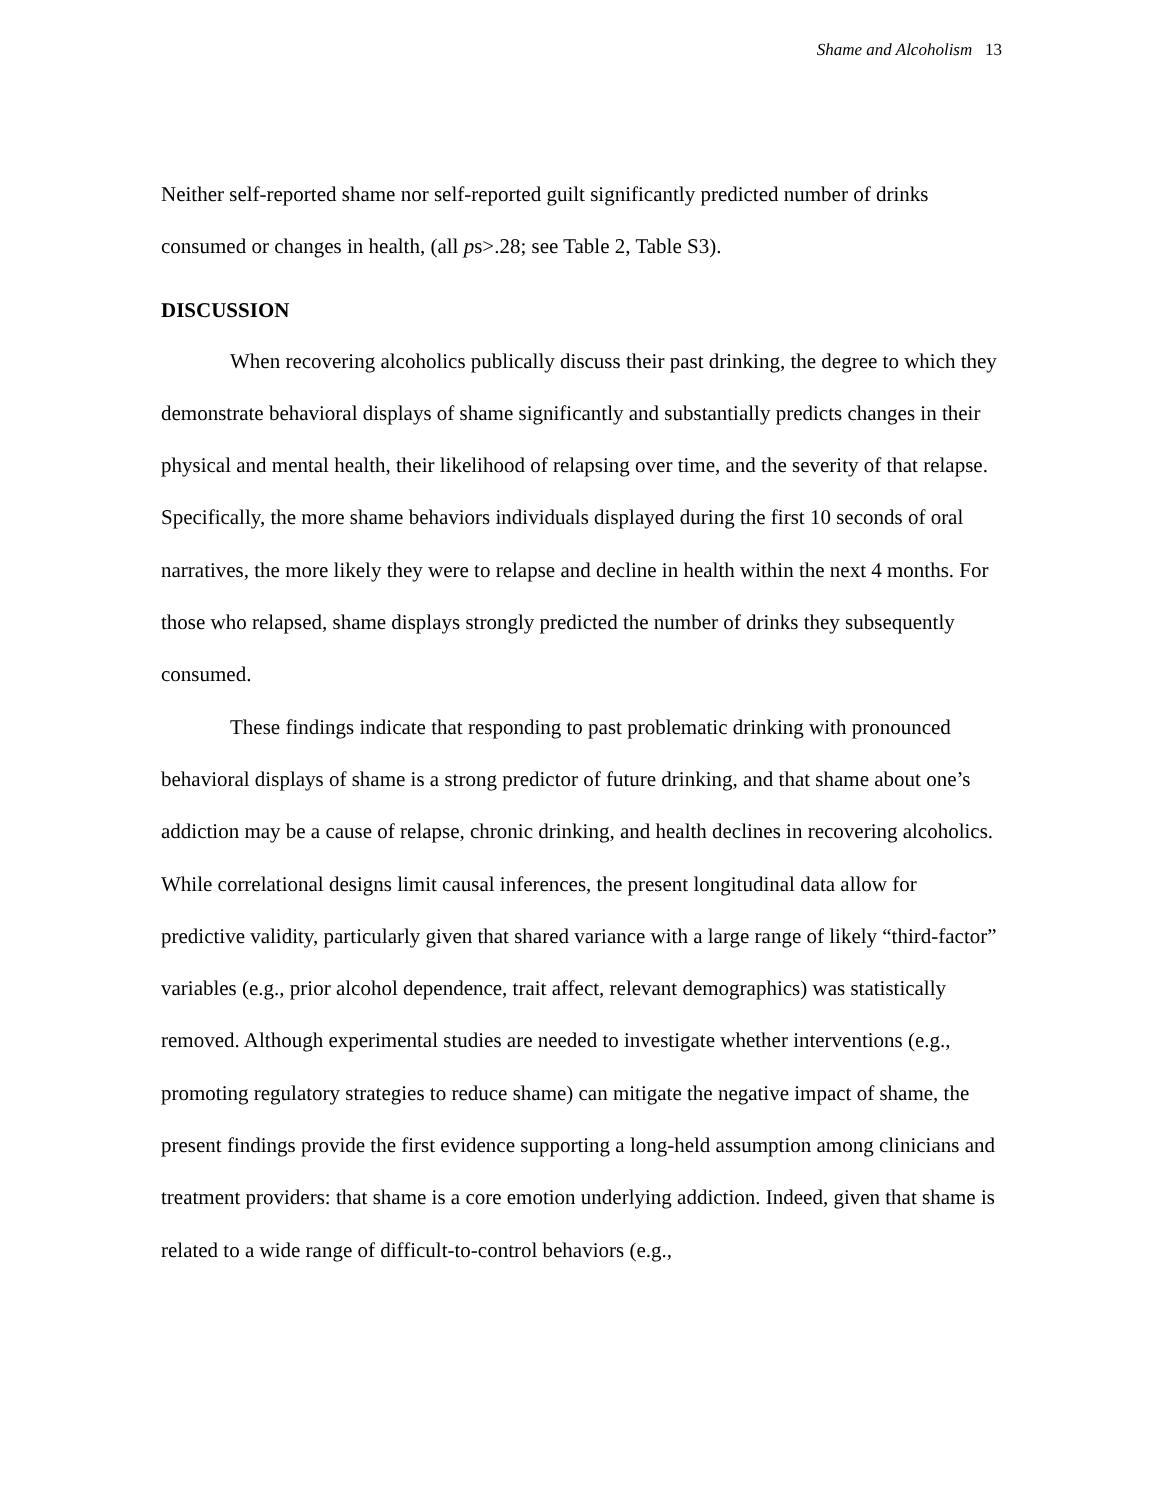Shame and Alcoholism 13
Neither self-reported shame nor self-reported guilt significantly predicted number of drinks consumed or changes in health, (all ps>.28; see Table 2, Table S3).
DISCUSSION
When recovering alcoholics publically discuss their past drinking, the degree to which they demonstrate behavioral displays of shame significantly and substantially predicts changes in their physical and mental health, their likelihood of relapsing over time, and the severity of that relapse. Specifically, the more shame behaviors individuals displayed during the first 10 seconds of oral narratives, the more likely they were to relapse and decline in health within the next 4 months. For those who relapsed, shame displays strongly predicted the number of drinks they subsequently consumed.
These findings indicate that responding to past problematic drinking with pronounced behavioral displays of shame is a strong predictor of future drinking, and that shame about one’s addiction may be a cause of relapse, chronic drinking, and health declines in recovering alcoholics. While correlational designs limit causal inferences, the present longitudinal data allow for predictive validity, particularly given that shared variance with a large range of likely “third-factor” variables (e.g., prior alcohol dependence, trait affect, relevant demographics) was statistically removed. Although experimental studies are needed to investigate whether interventions (e.g., promoting regulatory strategies to reduce shame) can mitigate the negative impact of shame, the present findings provide the first evidence supporting a long-held assumption among clinicians and treatment providers: that shame is a core emotion underlying addiction. Indeed, given that shame is related to a wide range of difficult-to-control behaviors (e.g.,